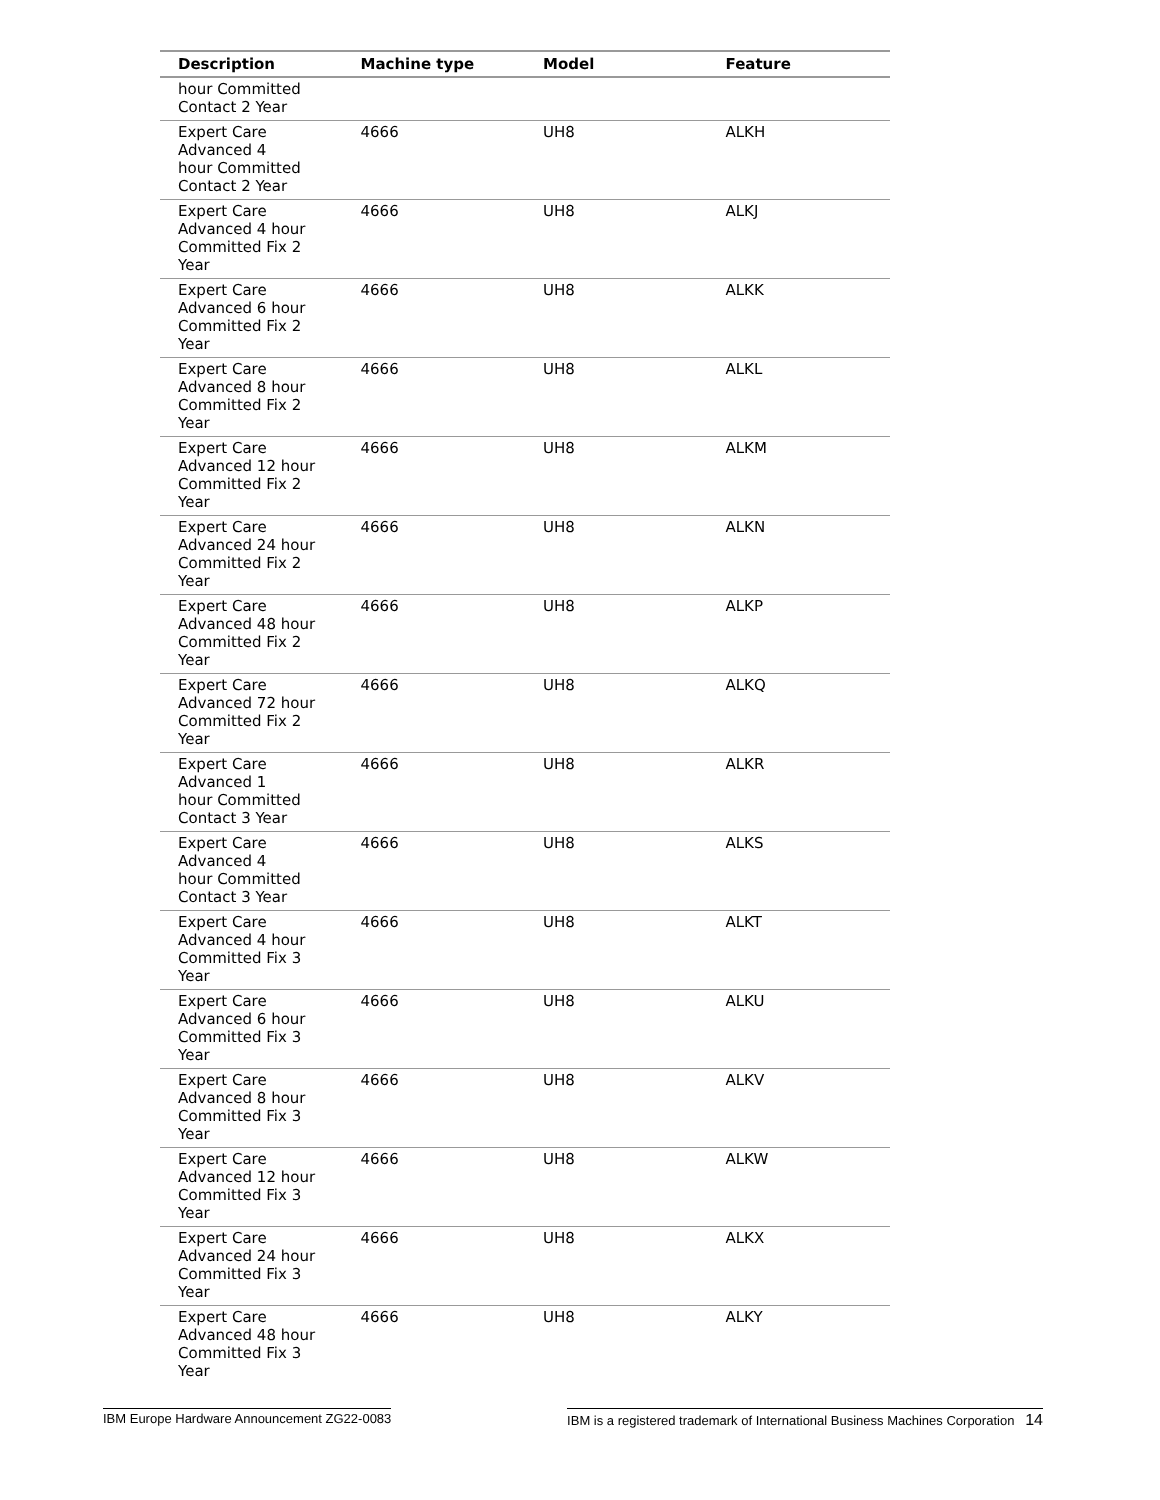| Description | Machine type | Model | Feature |
| --- | --- | --- | --- |
| hour Committed Contact 2 Year | | | |
| Expert Care Advanced 4 hour Committed Contact 2 Year | 4666 | UH8 | ALKH |
| Expert Care Advanced 4 hour Committed Fix 2 Year | 4666 | UH8 | ALKJ |
| Expert Care Advanced 6 hour Committed Fix 2 Year | 4666 | UH8 | ALKK |
| Expert Care Advanced 8 hour Committed Fix 2 Year | 4666 | UH8 | ALKL |
| Expert Care Advanced 12 hour Committed Fix 2 Year | 4666 | UH8 | ALKM |
| Expert Care Advanced 24 hour Committed Fix 2 Year | 4666 | UH8 | ALKN |
| Expert Care Advanced 48 hour Committed Fix 2 Year | 4666 | UH8 | ALKP |
| Expert Care Advanced 72 hour Committed Fix 2 Year | 4666 | UH8 | ALKQ |
| Expert Care Advanced 1 hour Committed Contact 3 Year | 4666 | UH8 | ALKR |
| Expert Care Advanced 4 hour Committed Contact 3 Year | 4666 | UH8 | ALKS |
| Expert Care Advanced 4 hour Committed Fix 3 Year | 4666 | UH8 | ALKT |
| Expert Care Advanced 6 hour Committed Fix 3 Year | 4666 | UH8 | ALKU |
| Expert Care Advanced 8 hour Committed Fix 3 Year | 4666 | UH8 | ALKV |
| Expert Care Advanced 12 hour Committed Fix 3 Year | 4666 | UH8 | ALKW |
| Expert Care Advanced 24 hour Committed Fix 3 Year | 4666 | UH8 | ALKX |
| Expert Care Advanced 48 hour Committed Fix 3 Year | 4666 | UH8 | ALKY |
IBM Europe Hardware Announcement ZG22-0083 IBM is a registered trademark of International Business Machines Corporation 14